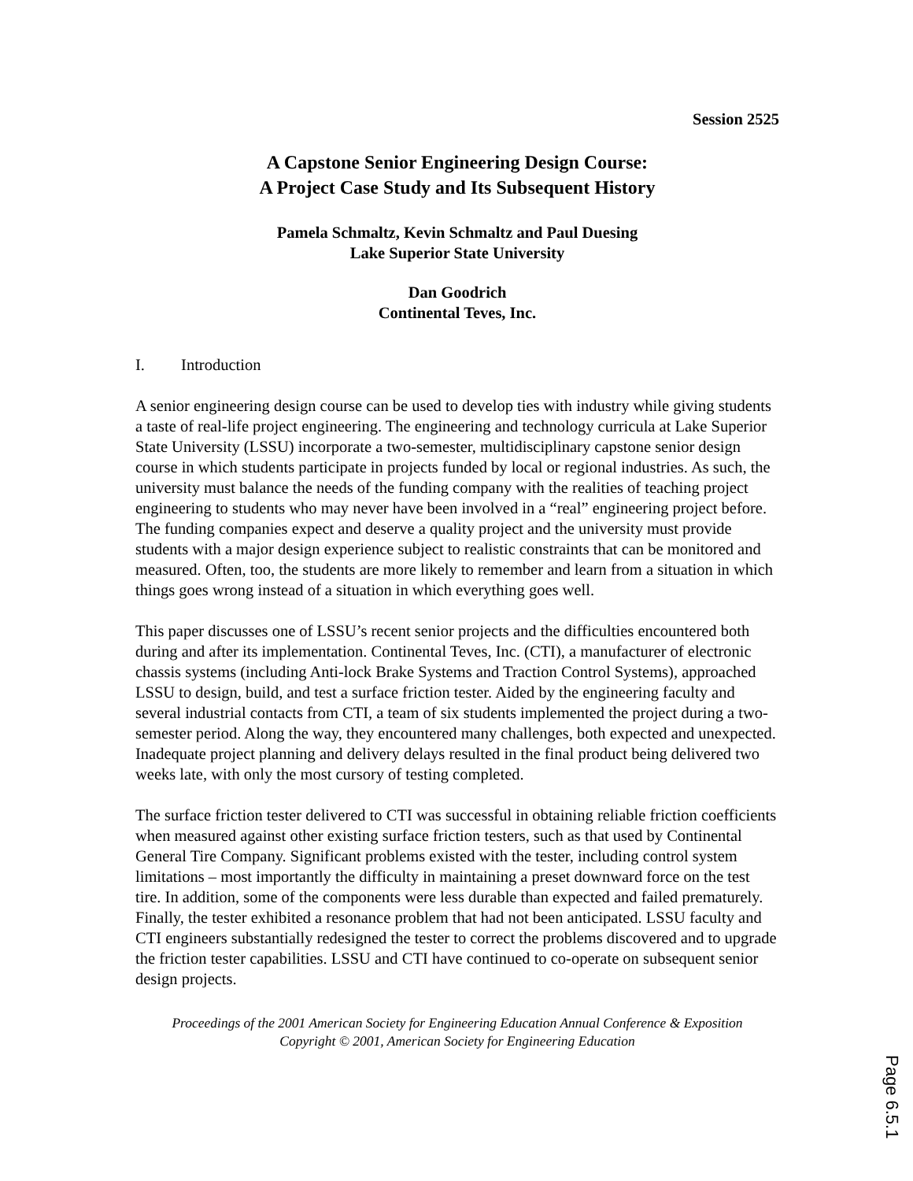Session 2525
A Capstone Senior Engineering Design Course:
A Project Case Study and Its Subsequent History
Pamela Schmaltz, Kevin Schmaltz and Paul Duesing
Lake Superior State University
Dan Goodrich
Continental Teves, Inc.
I. Introduction
A senior engineering design course can be used to develop ties with industry while giving students a taste of real-life project engineering. The engineering and technology curricula at Lake Superior State University (LSSU) incorporate a two-semester, multidisciplinary capstone senior design course in which students participate in projects funded by local or regional industries. As such, the university must balance the needs of the funding company with the realities of teaching project engineering to students who may never have been involved in a “real” engineering project before. The funding companies expect and deserve a quality project and the university must provide students with a major design experience subject to realistic constraints that can be monitored and measured. Often, too, the students are more likely to remember and learn from a situation in which things goes wrong instead of a situation in which everything goes well.
This paper discusses one of LSSU’s recent senior projects and the difficulties encountered both during and after its implementation. Continental Teves, Inc. (CTI), a manufacturer of electronic chassis systems (including Anti-lock Brake Systems and Traction Control Systems), approached LSSU to design, build, and test a surface friction tester. Aided by the engineering faculty and several industrial contacts from CTI, a team of six students implemented the project during a two-semester period. Along the way, they encountered many challenges, both expected and unexpected. Inadequate project planning and delivery delays resulted in the final product being delivered two weeks late, with only the most cursory of testing completed.
The surface friction tester delivered to CTI was successful in obtaining reliable friction coefficients when measured against other existing surface friction testers, such as that used by Continental General Tire Company. Significant problems existed with the tester, including control system limitations – most importantly the difficulty in maintaining a preset downward force on the test tire. In addition, some of the components were less durable than expected and failed prematurely. Finally, the tester exhibited a resonance problem that had not been anticipated. LSSU faculty and CTI engineers substantially redesigned the tester to correct the problems discovered and to upgrade the friction tester capabilities. LSSU and CTI have continued to co-operate on subsequent senior design projects.
Proceedings of the 2001 American Society for Engineering Education Annual Conference & Exposition
Copyright © 2001, American Society for Engineering Education
Page 6.5.1